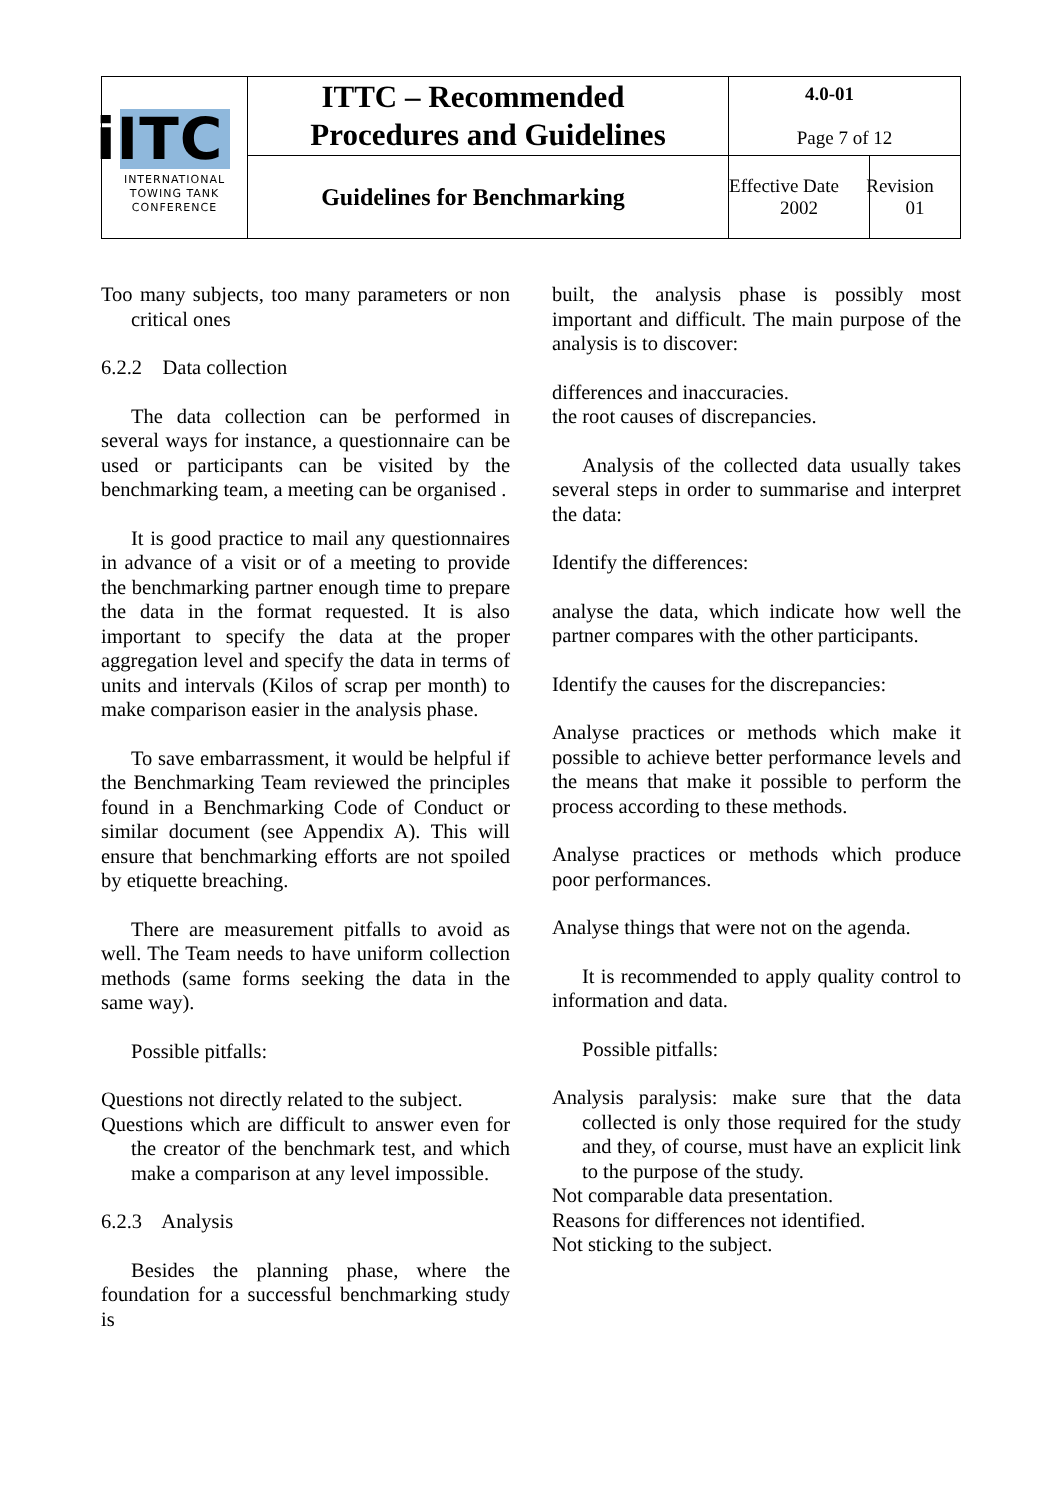| iITC INTERNATIONAL TOWING TANK CONFERENCE | ITTC – Recommended Procedures and Guidelines | 4.0-01 Page 7 of 12 | |
| | Guidelines for Benchmarking | Effective Date 2002 | Revision 01 |
Too many subjects, too many parameters or non critical ones
6.2.2 Data collection
The data collection can be performed in several ways for instance, a questionnaire can be used or participants can be visited by the benchmarking team, a meeting can be organised .
It is good practice to mail any questionnaires in advance of a visit or of a meeting to provide the benchmarking partner enough time to prepare the data in the format requested. It is also important to specify the data at the proper aggregation level and specify the data in terms of units and intervals (Kilos of scrap per month) to make comparison easier in the analysis phase.
To save embarrassment, it would be helpful if the Benchmarking Team reviewed the principles found in a Benchmarking Code of Conduct or similar document (see Appendix A). This will ensure that benchmarking efforts are not spoiled by etiquette breaching.
There are measurement pitfalls to avoid as well. The Team needs to have uniform collection methods (same forms seeking the data in the same way).
Possible pitfalls:
Questions not directly related to the subject.
Questions which are difficult to answer even for the creator of the benchmark test, and which make a comparison at any level impossible.
6.2.3 Analysis
Besides the planning phase, where the foundation for a successful benchmarking study is
built, the analysis phase is possibly most important and difficult. The main purpose of the analysis is to discover:
differences and inaccuracies.
the root causes of discrepancies.
Analysis of the collected data usually takes several steps in order to summarise and interpret the data:
Identify the differences:
analyse the data, which indicate how well the partner compares with the other participants.
Identify the causes for the discrepancies:
Analyse practices or methods which make it possible to achieve better performance levels and the means that make it possible to perform the process according to these methods.
Analyse practices or methods which produce poor performances.
Analyse things that were not on the agenda.
It is recommended to apply quality control to information and data.
Possible pitfalls:
Analysis paralysis: make sure that the data collected is only those required for the study and they, of course, must have an explicit link to the purpose of the study.
Not comparable data presentation.
Reasons for differences not identified.
Not sticking to the subject.